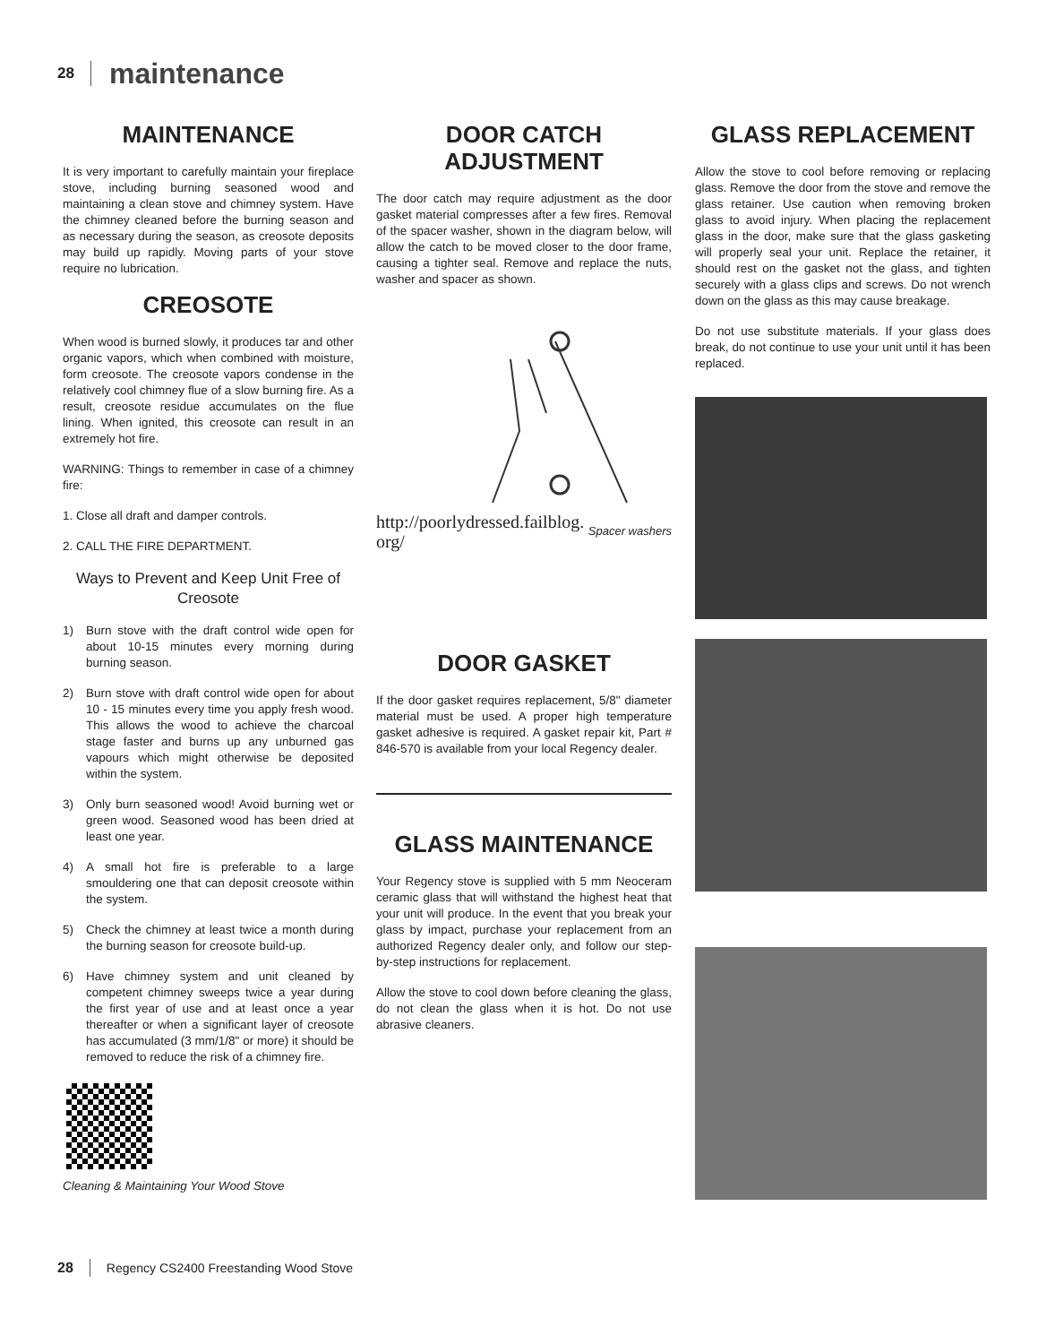28 maintenance
MAINTENANCE
It is very important to carefully maintain your fireplace stove, including burning seasoned wood and maintaining a clean stove and chimney system. Have the chimney cleaned before the burning season and as necessary during the season, as creosote deposits may build up rapidly. Moving parts of your stove require no lubrication.
CREOSOTE
When wood is burned slowly, it produces tar and other organic vapors, which when combined with moisture, form creosote. The creosote vapors condense in the relatively cool chimney flue of a slow burning fire. As a result, creosote residue accumulates on the flue lining. When ignited, this creosote can result in an extremely hot fire.
WARNING: Things to remember in case of a chimney fire:
1. Close all draft and damper controls.
2. CALL THE FIRE DEPARTMENT.
Ways to Prevent and Keep Unit Free of Creosote
1) Burn stove with the draft control wide open for about 10-15 minutes every morning during burning season.
2) Burn stove with draft control wide open for about 10 - 15 minutes every time you apply fresh wood. This allows the wood to achieve the charcoal stage faster and burns up any unburned gas vapours which might otherwise be deposited within the system.
3) Only burn seasoned wood! Avoid burning wet or green wood. Seasoned wood has been dried at least one year.
4) A small hot fire is preferable to a large smouldering one that can deposit creosote within the system.
5) Check the chimney at least twice a month during the burning season for creosote build-up.
6) Have chimney system and unit cleaned by competent chimney sweeps twice a year during the first year of use and at least once a year thereafter or when a significant layer of creosote has accumulated (3 mm/1/8" or more) it should be removed to reduce the risk of a chimney fire.
Cleaning & Maintaining Your Wood Stove
DOOR CATCH
ADJUSTMENT
The door catch may require adjustment as the door gasket material compresses after a few fires. Removal of the spacer washer, shown in the diagram below, will allow the catch to be moved closer to the door frame, causing a tighter seal. Remove and replace the nuts, washer and spacer as shown.
http://poorlydressed.failblog.
org/ Spacer washers
DOOR GASKET
If the door gasket requires replacement, 5/8" diameter material must be used. A proper high temperature gasket adhesive is required. A gasket repair kit, Part # 846-570 is available from your local Regency dealer.
GLASS MAINTENANCE
Your Regency stove is supplied with 5 mm Neoceram ceramic glass that will withstand the highest heat that your unit will produce. In the event that you break your glass by impact, purchase your replacement from an authorized Regency dealer only, and follow our step-by-step instructions for replacement.
Allow the stove to cool down before cleaning the glass, do not clean the glass when it is hot. Do not use abrasive cleaners.
GLASS REPLACEMENT
Allow the stove to cool before removing or replacing glass. Remove the door from the stove and remove the glass retainer. Use caution when removing broken glass to avoid injury. When placing the replacement glass in the door, make sure that the glass gasketing will properly seal your unit. Replace the retainer, it should rest on the gasket not the glass, and tighten securely with a glass clips and screws. Do not wrench down on the glass as this may cause breakage.
Do not use substitute materials. If your glass does break, do not continue to use your unit until it has been replaced.
28 Regency CS2400 Freestanding Wood Stove